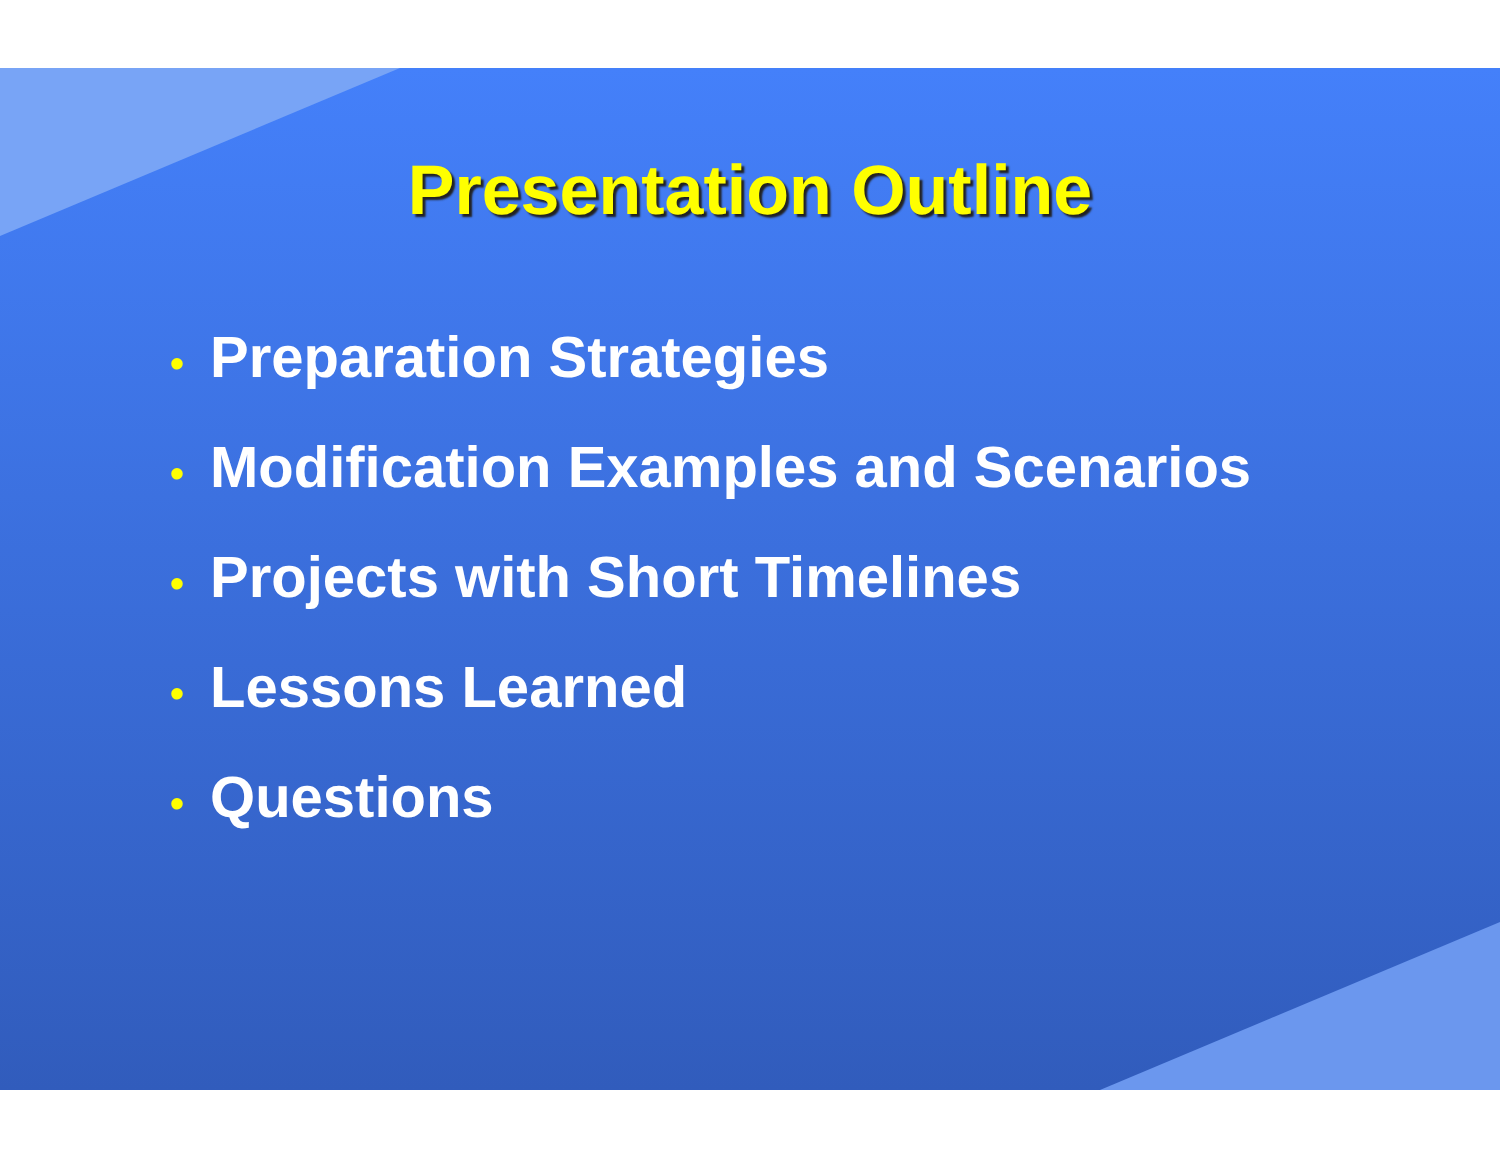Presentation Outline
• Preparation Strategies
• Modification Examples and Scenarios
• Projects with Short Timelines
• Lessons Learned
• Questions